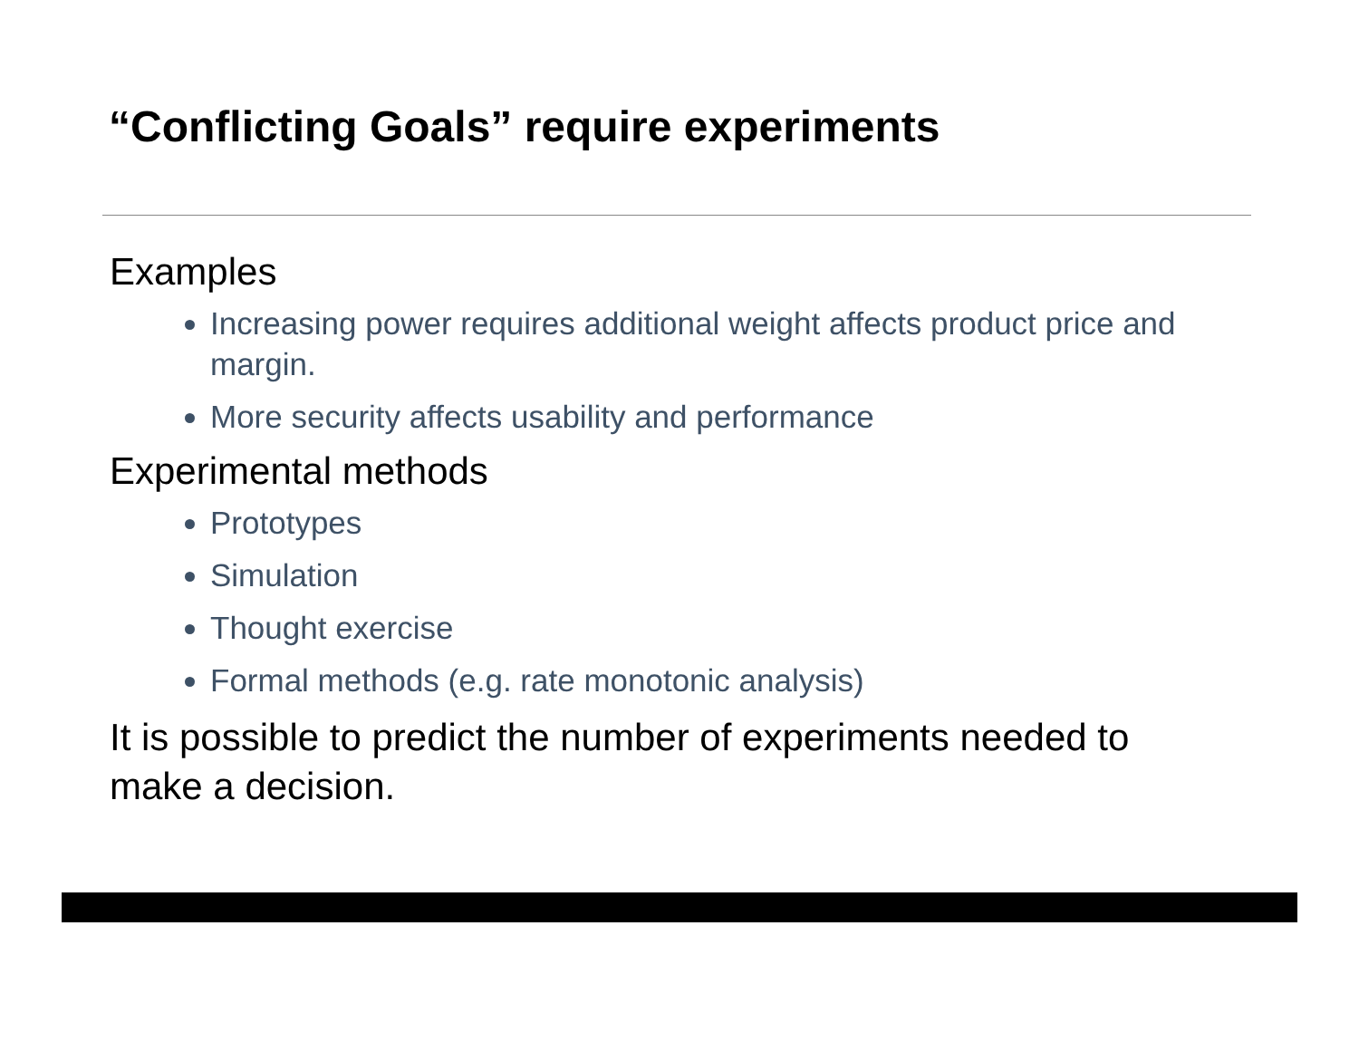“Conflicting Goals” require experiments
Examples
Increasing power requires additional weight affects product price and margin.
More security affects usability and performance
Experimental methods
Prototypes
Simulation
Thought exercise
Formal methods (e.g. rate monotonic analysis)
It is possible to predict the number of experiments needed to make a decision.